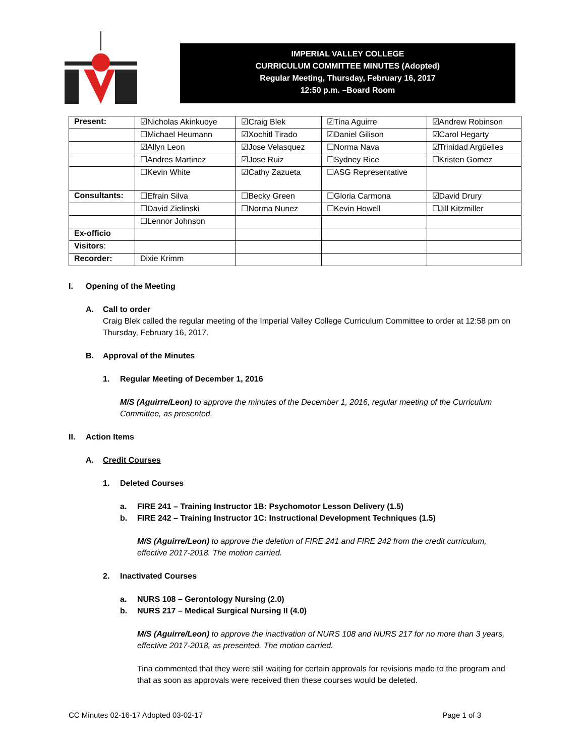IMPERIAL VALLEY COLLEGE
CURRICULUM COMMITTEE MINUTES (Adopted)
Regular Meeting, Thursday, February 16, 2017
12:50 p.m. –Board Room
| Present: | ☑Nicholas Akinkuoye | ☑Craig Blek | ☑Tina Aguirre | ☑Andrew Robinson |
| | ☐Michael Heumann | ☑Xochitl Tirado | ☑Daniel Gilison | ☑Carol Hegarty |
| | ☑Allyn Leon | ☑Jose Velasquez | ☐Norma Nava | ☑Trinidad Argüelles |
| | ☐Andres Martinez | ☑Jose Ruiz | ☐Sydney Rice | ☐Kristen Gomez |
| | ☐Kevin White | ☑Cathy Zazueta | ☐ASG Representative | |
| Consultants: | ☐Efrain Silva | ☐Becky Green | ☐Gloria Carmona | ☑David Drury |
| | ☐David Zielinski | ☐Norma Nunez | ☐Kevin Howell | ☐Jill Kitzmiller |
| | ☐Lennor Johnson | | | |
| Ex-officio | | | | |
| Visitors : | | | | |
| Recorder: | Dixie Krimm | | | |
I. Opening of the Meeting
A. Call to order
Craig Blek called the regular meeting of the Imperial Valley College Curriculum Committee to order at 12:58 pm on Thursday, February 16, 2017.
B. Approval of the Minutes
1. Regular Meeting of December 1, 2016
M/S (Aguirre/Leon) to approve the minutes of the December 1, 2016, regular meeting of the Curriculum Committee, as presented.
II. Action Items
A. Credit Courses
1. Deleted Courses
a. FIRE 241 – Training Instructor 1B: Psychomotor Lesson Delivery (1.5)
b. FIRE 242 – Training Instructor 1C: Instructional Development Techniques (1.5)
M/S (Aguirre/Leon) to approve the deletion of FIRE 241 and FIRE 242 from the credit curriculum, effective 2017-2018. The motion carried.
2. Inactivated Courses
a. NURS 108 – Gerontology Nursing (2.0)
b. NURS 217 – Medical Surgical Nursing II (4.0)
M/S (Aguirre/Leon) to approve the inactivation of NURS 108 and NURS 217 for no more than 3 years, effective 2017-2018, as presented. The motion carried.
Tina commented that they were still waiting for certain approvals for revisions made to the program and that as soon as approvals were received then these courses would be deleted.
CC Minutes 02-16-17 Adopted 03-02-17 Page 1 of 3